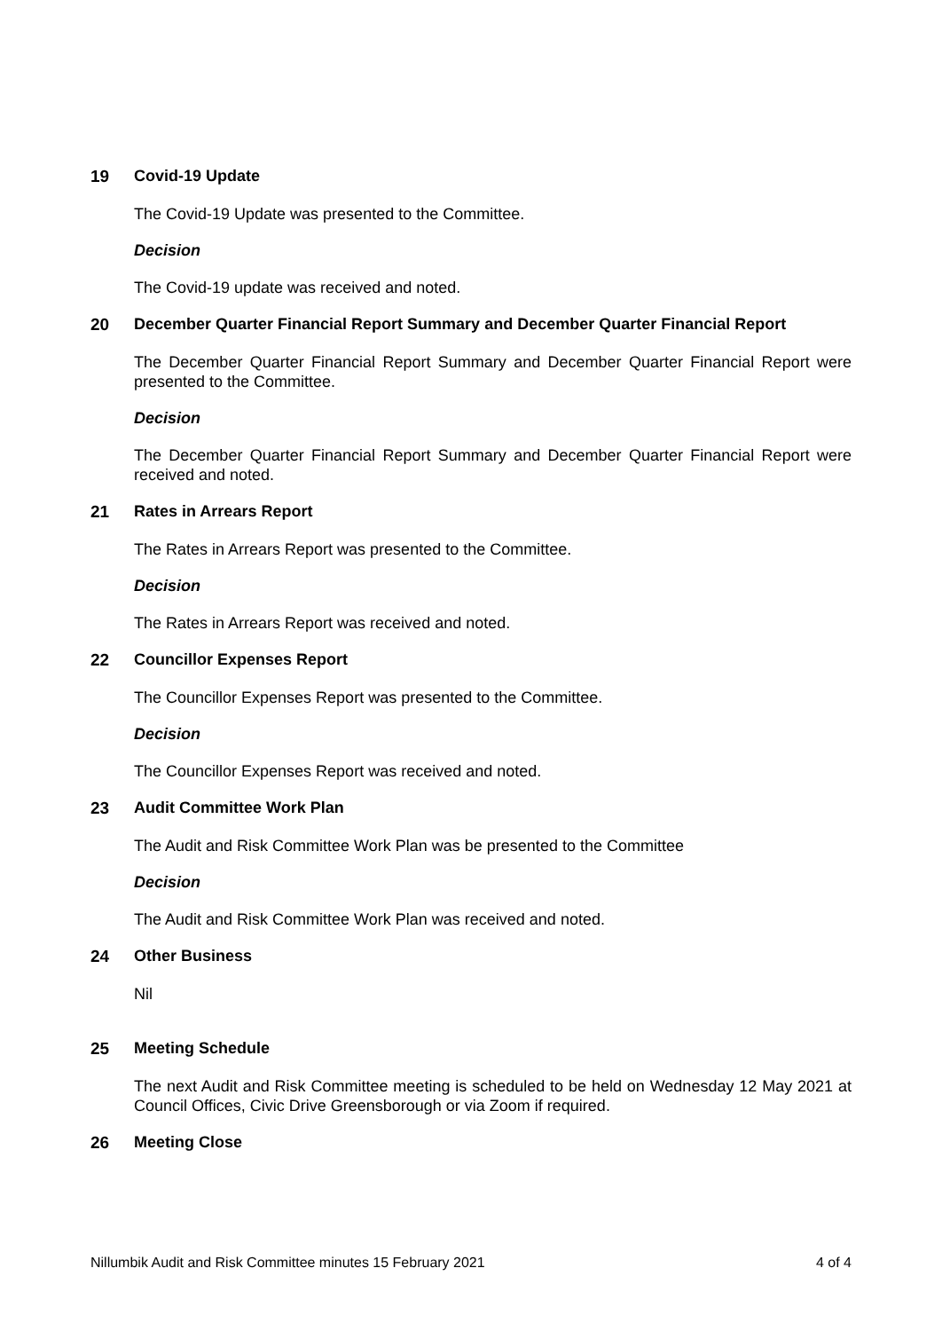19 Covid-19 Update
The Covid-19 Update was presented to the Committee.
Decision
The Covid-19 update was received and noted.
20 December Quarter Financial Report Summary and December Quarter Financial Report
The December Quarter Financial Report Summary and December Quarter Financial Report were presented to the Committee.
Decision
The December Quarter Financial Report Summary and December Quarter Financial Report were received and noted.
21 Rates in Arrears Report
The Rates in Arrears Report was presented to the Committee.
Decision
The Rates in Arrears Report was received and noted.
22 Councillor Expenses Report
The Councillor Expenses Report was presented to the Committee.
Decision
The Councillor Expenses Report was received and noted.
23 Audit Committee Work Plan
The Audit and Risk Committee Work Plan was be presented to the Committee
Decision
The Audit and Risk Committee Work Plan was received and noted.
24 Other Business
Nil
25 Meeting Schedule
The next Audit and Risk Committee meeting is scheduled to be held on Wednesday 12 May 2021 at Council Offices, Civic Drive Greensborough or via Zoom if required.
26 Meeting Close
Nillumbik Audit and Risk Committee minutes 15 February 2021 4 of 4